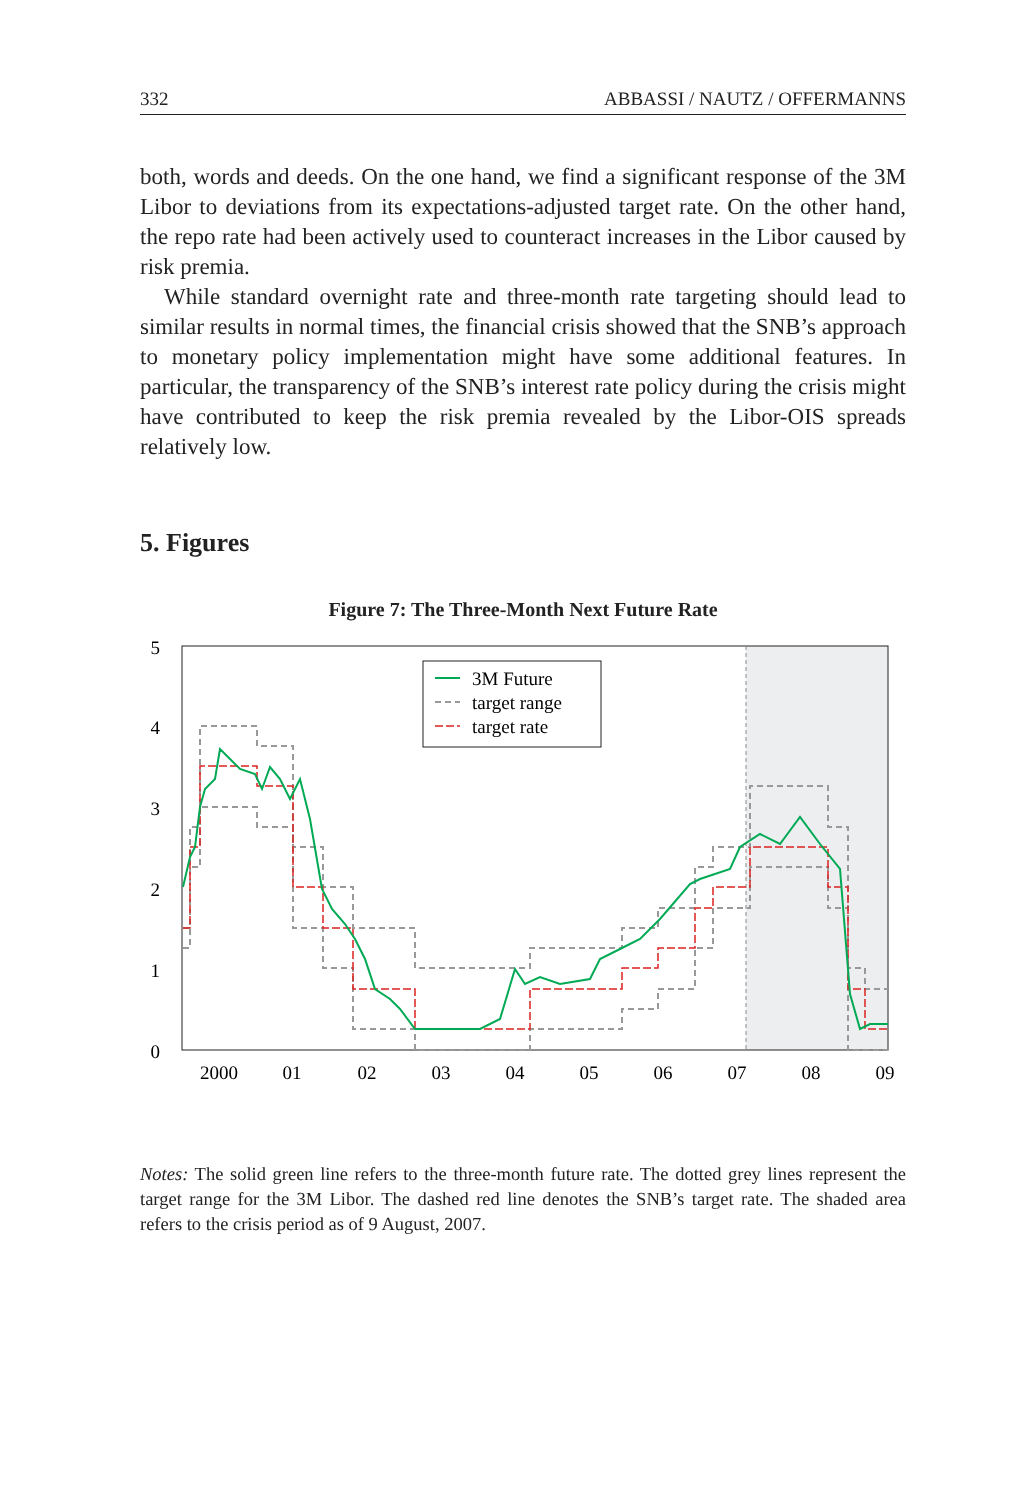332 ABBASSI / NAUTZ / OFFERMANNS
both, words and deeds. On the one hand, we find a significant response of the 3M Libor to deviations from its expectations-adjusted target rate. On the other hand, the repo rate had been actively used to counteract increases in the Libor caused by risk premia.
While standard overnight rate and three-month rate targeting should lead to similar results in normal times, the financial crisis showed that the SNB’s approach to monetary policy implementation might have some additional features. In particular, the transparency of the SNB’s interest rate policy during the crisis might have contributed to keep the risk premia revealed by the Libor-OIS spreads relatively low.
5. Figures
Figure 7: The Three-Month Next Future Rate
5
4
3
2
1
0
2000
01
02
03
04
05
06
07
08
09
3M Future
target range
target rate
Notes: The solid green line refers to the three-month future rate. The dotted grey lines represent the target range for the 3M Libor. The dashed red line denotes the SNB’s target rate. The shaded area refers to the crisis period as of 9 August, 2007.